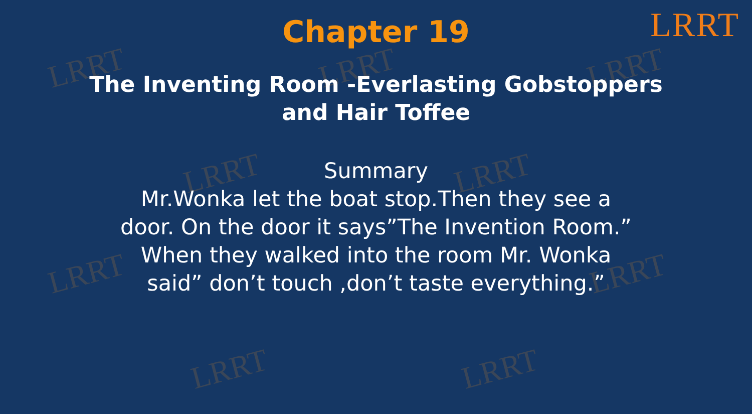LRRT LRRT LRRT
LRRT LRRT
LRRT LRRT
LRRT LRRT
LRRT
Chapter 19
The Inventing Room -Everlasting Gobstoppers
and Hair Toffee
Summary
Mr.Wonka let the boat stop.Then they see a door. On the door it says”The Invention Room.” When they walked into the room Mr. Wonka said” don’t touch ,don’t taste everything.”